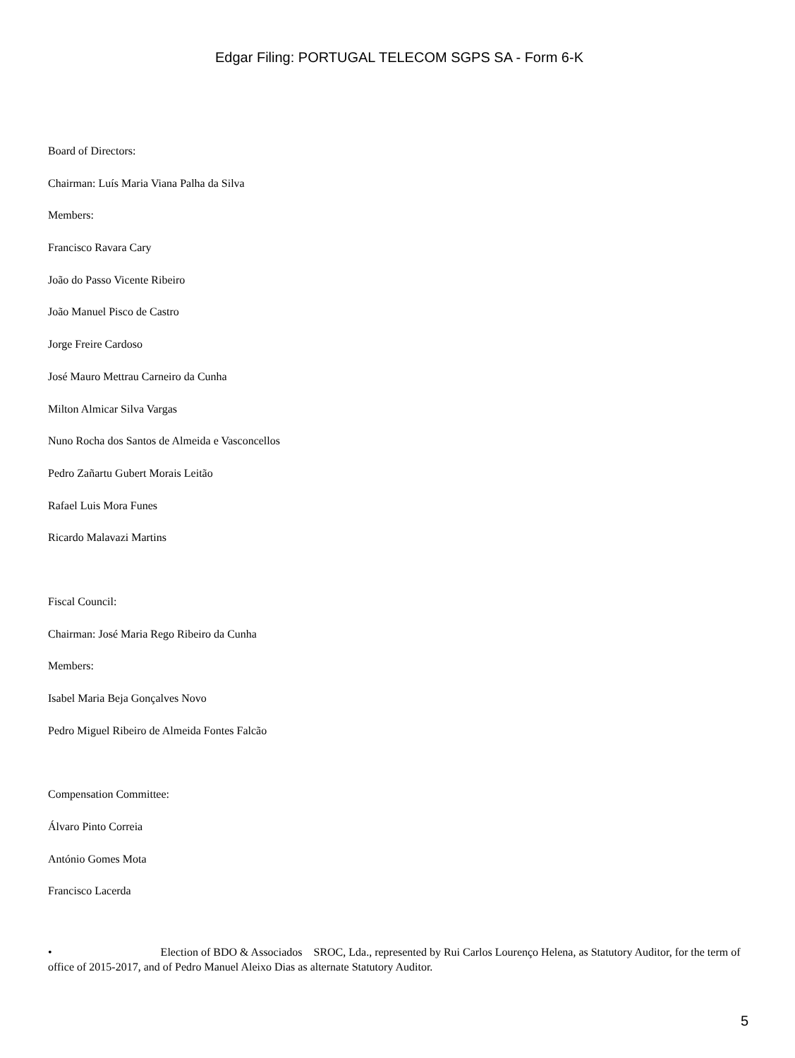Edgar Filing: PORTUGAL TELECOM SGPS SA - Form 6-K
Board of Directors:
Chairman: Luís Maria Viana Palha da Silva
Members:
Francisco Ravara Cary
João do Passo Vicente Ribeiro
João Manuel Pisco de Castro
Jorge Freire Cardoso
José Mauro Mettrau Carneiro da Cunha
Milton Almicar Silva Vargas
Nuno Rocha dos Santos de Almeida e Vasconcellos
Pedro Zañartu Gubert Morais Leitão
Rafael Luis Mora Funes
Ricardo Malavazi Martins
Fiscal Council:
Chairman: José Maria Rego Ribeiro da Cunha
Members:
Isabel Maria Beja Gonçalves Novo
Pedro Miguel Ribeiro de Almeida Fontes Falcão
Compensation Committee:
Álvaro Pinto Correia
António Gomes Mota
Francisco Lacerda
• Election of BDO & Associados SROC, Lda., represented by Rui Carlos Lourenço Helena, as Statutory Auditor, for the term of office of 2015-2017, and of Pedro Manuel Aleixo Dias as alternate Statutory Auditor.
5